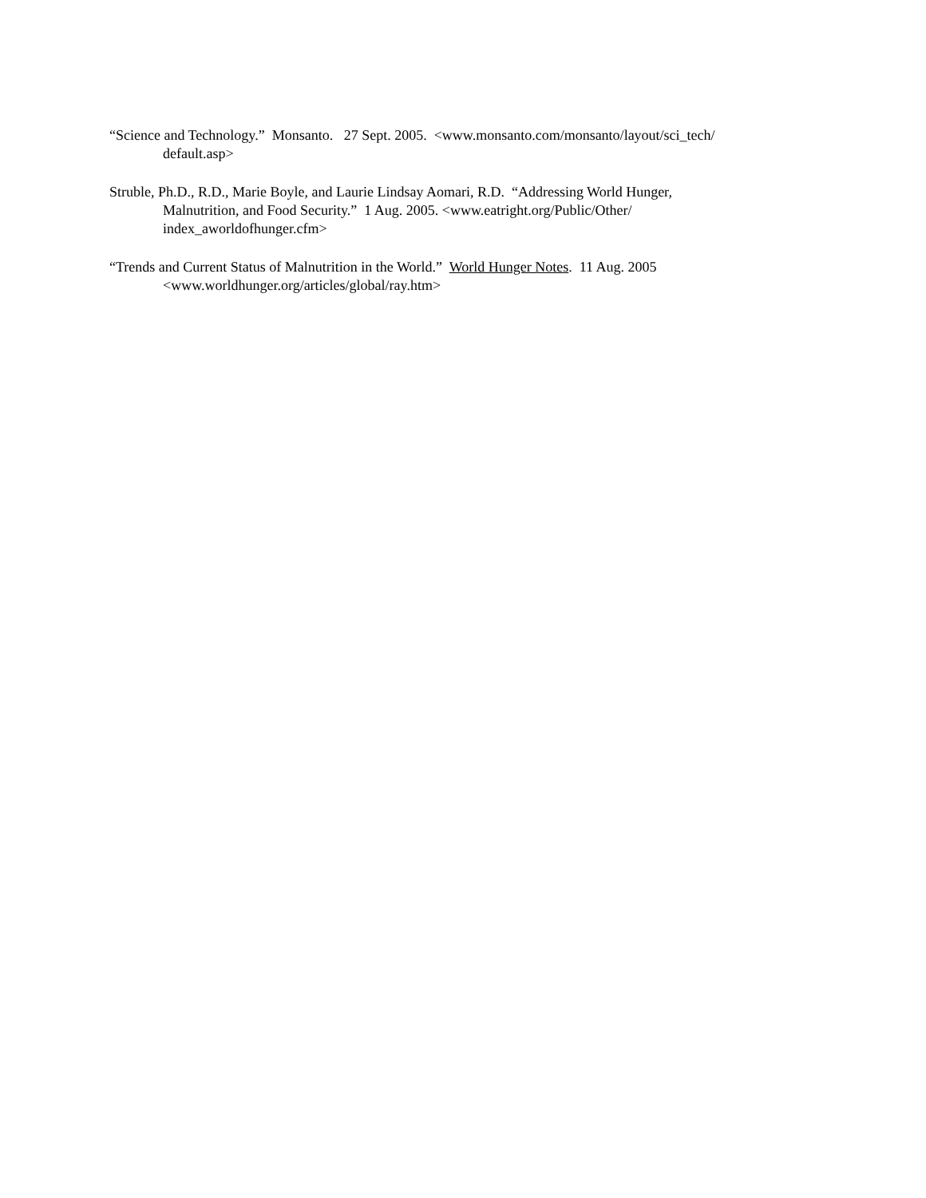“Science and Technology.” Monsanto. 27 Sept. 2005. <www.monsanto.com/monsanto/layout/sci_tech/
default.asp>
Struble, Ph.D., R.D., Marie Boyle, and Laurie Lindsay Aomari, R.D. “Addressing World Hunger,
Malnutrition, and Food Security.” 1 Aug. 2005. <www.eatright.org/Public/Other/
index_aworldofhunger.cfm>
“Trends and Current Status of Malnutrition in the World.” World Hunger Notes. 11 Aug. 2005
<www.worldhunger.org/articles/global/ray.htm>